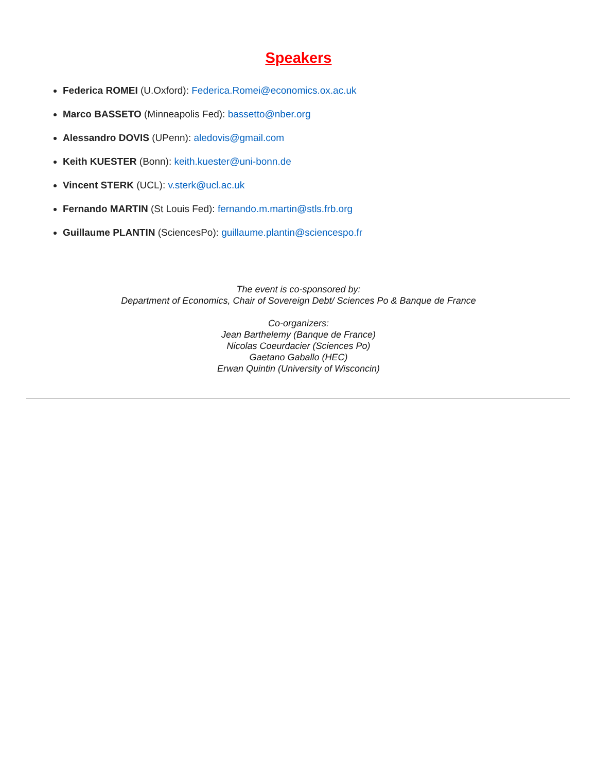Speakers
Federica ROMEI (U.Oxford): Federica.Romei@economics.ox.ac.uk
Marco BASSETO (Minneapolis Fed): bassetto@nber.org
Alessandro DOVIS (UPenn): aledovis@gmail.com
Keith KUESTER (Bonn): keith.kuester@uni-bonn.de
Vincent STERK (UCL): v.sterk@ucl.ac.uk
Fernando MARTIN (St Louis Fed): fernando.m.martin@stls.frb.org
Guillaume PLANTIN (SciencesPo): guillaume.plantin@sciencespo.fr
The event is co-sponsored by:
Department of Economics, Chair of Sovereign Debt/ Sciences Po & Banque de France
Co-organizers:
Jean Barthelemy (Banque de France)
Nicolas Coeurdacier (Sciences Po)
Gaetano Gaballo (HEC)
Erwan Quintin (University of Wisconcin)